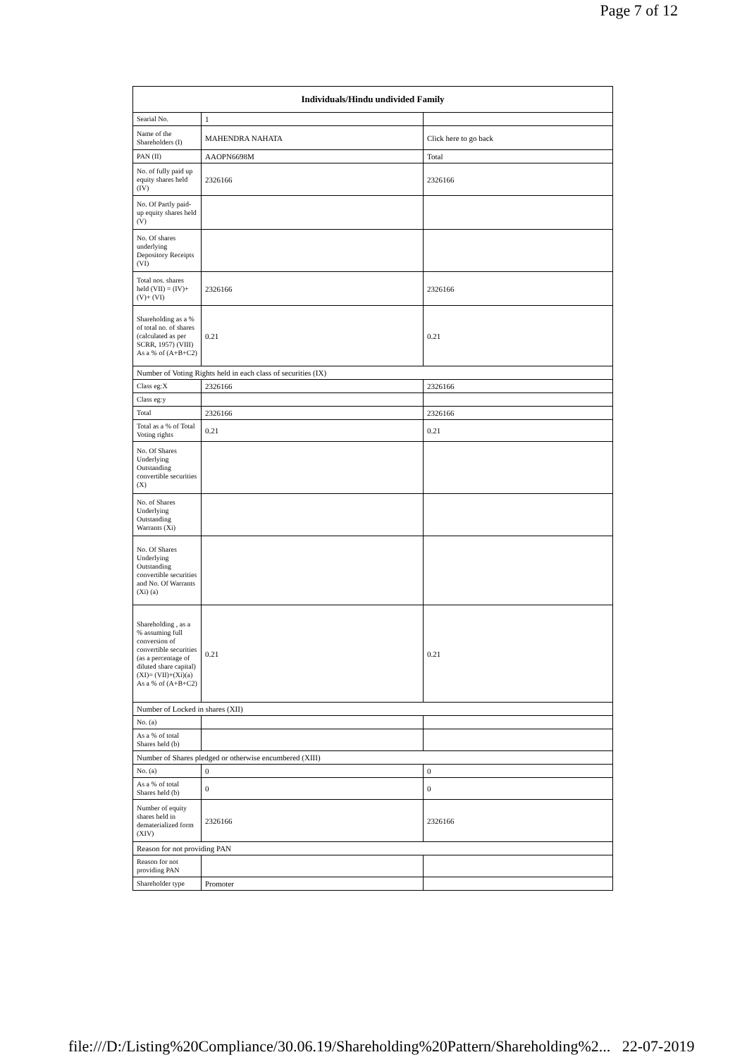Page 7 of 12
| Individuals/Hindu undivided Family | | |
| --- | --- | --- |
| Searial No. | 1 | |
| Name of the Shareholders (I) | MAHENDRA NAHATA | Click here to go back |
| PAN (II) | AAOPN6698M | Total |
| No. of fully paid up equity shares held (IV) | 2326166 | 2326166 |
| No. Of Partly paid-up equity shares held (V) | | |
| No. Of shares underlying Depository Receipts (VI) | | |
| Total nos. shares held (VII) = (IV)+(V)+ (VI) | 2326166 | 2326166 |
| Shareholding as a % of total no. of shares (calculated as per SCRR, 1957) (VIII) As a % of (A+B+C2) | 0.21 | 0.21 |
| Number of Voting Rights held in each class of securities (IX) | | |
| Class eg:X | 2326166 | 2326166 |
| Class eg:y | | |
| Total | 2326166 | 2326166 |
| Total as a % of Total Voting rights | 0.21 | 0.21 |
| No. Of Shares Underlying Outstanding convertible securities (X) | | |
| No. of Shares Underlying Outstanding Warrants (Xi) | | |
| No. Of Shares Underlying Outstanding convertible securities and No. Of Warrants (Xi) (a) | | |
| Shareholding , as a % assuming full conversion of convertible securities (as a percentage of diluted share capital) (XI)= (VII)+(Xi)(a) As a % of (A+B+C2) | 0.21 | 0.21 |
| Number of Locked in shares (XII) | | |
| No. (a) | | |
| As a % of total Shares held (b) | | |
| Number of Shares pledged or otherwise encumbered (XIII) | | |
| No. (a) | 0 | 0 |
| As a % of total Shares held (b) | 0 | 0 |
| Number of equity shares held in dematerialized form (XIV) | 2326166 | 2326166 |
| Reason for not providing PAN | | |
| Reason for not providing PAN | | |
| Shareholder type | Promoter | |
file:///D:/Listing%20Compliance/30.06.19/Shareholding%20Pattern/Shareholding%2... 22-07-2019